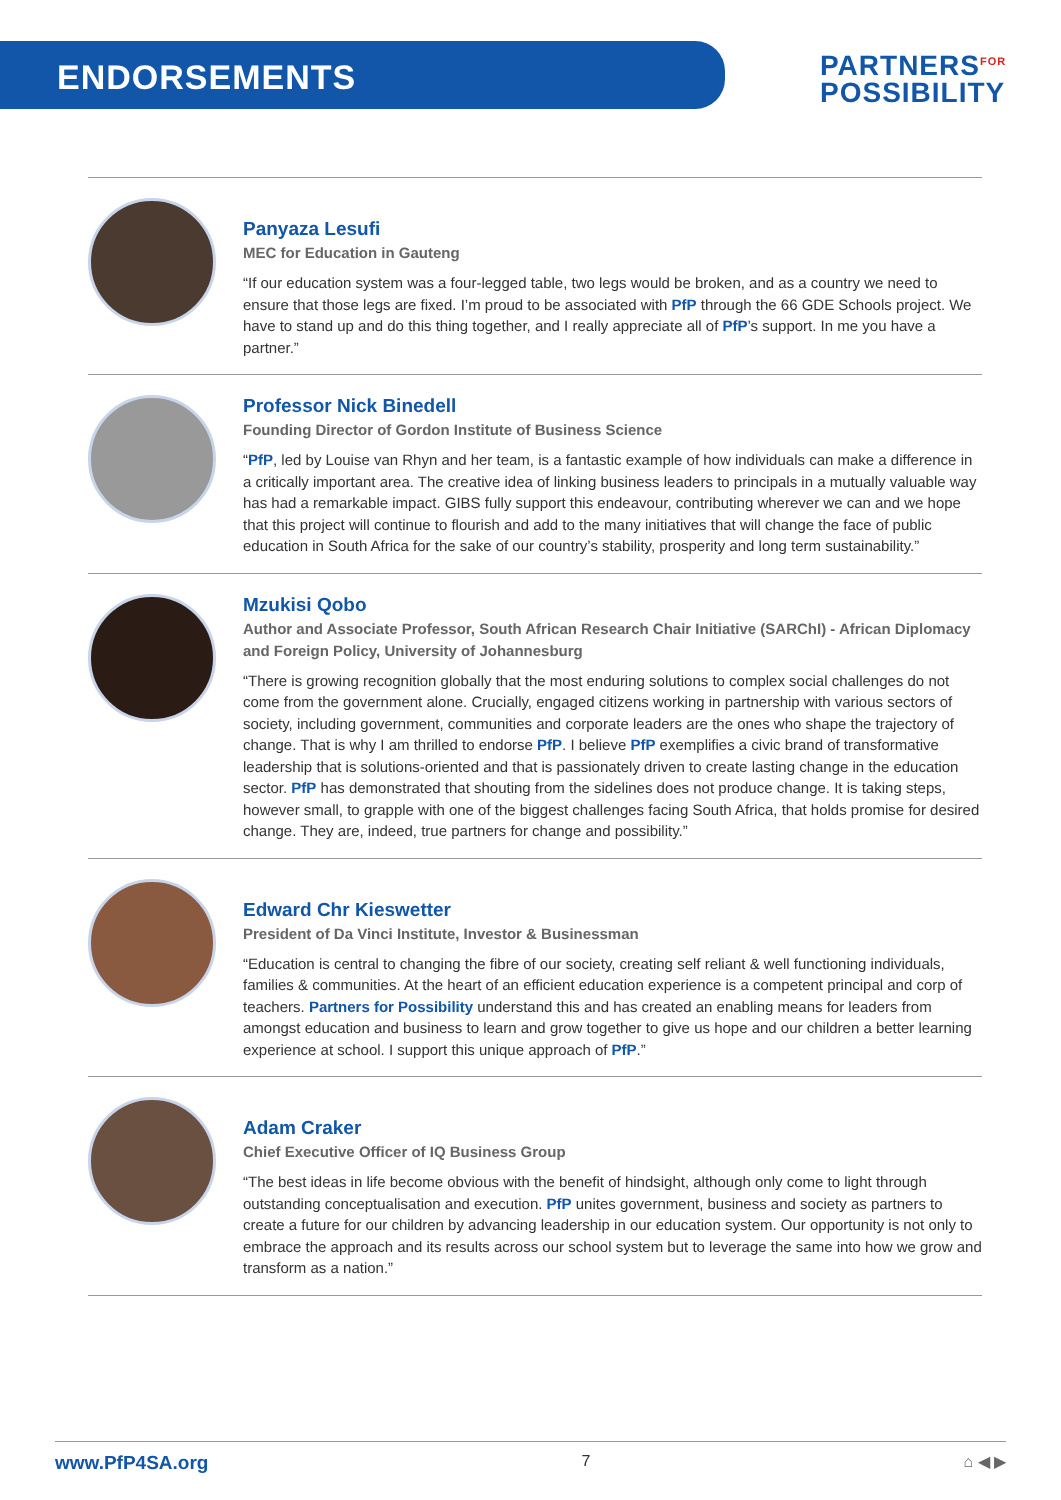ENDORSEMENTS
PARTNERS<sup>FOR</sup>
POSSIBILITY
Panyaza Lesufi
MEC for Education in Gauteng
“If our education system was a four-legged table, two legs would be broken, and as a country we need to ensure that those legs are fixed. I’m proud to be associated with PfP through the 66 GDE Schools project. We have to stand up and do this thing together, and I really appreciate all of PfP’s support. In me you have a partner.”
Professor Nick Binedell
Founding Director of Gordon Institute of Business Science
“PfP, led by Louise van Rhyn and her team, is a fantastic example of how individuals can make a difference in a critically important area. The creative idea of linking business leaders to principals in a mutually valuable way has had a remarkable impact. GIBS fully support this endeavour, contributing wherever we can and we hope that this project will continue to flourish and add to the many initiatives that will change the face of public education in South Africa for the sake of our country’s stability, prosperity and long term sustainability.”
Mzukisi Qobo
Author and Associate Professor, South African Research Chair Initiative (SARChI) - African Diplomacy and Foreign Policy, University of Johannesburg
“There is growing recognition globally that the most enduring solutions to complex social challenges do not come from the government alone. Crucially, engaged citizens working in partnership with various sectors of society, including government, communities and corporate leaders are the ones who shape the trajectory of change. That is why I am thrilled to endorse PfP. I believe PfP exemplifies a civic brand of transformative leadership that is solutions-oriented and that is passionately driven to create lasting change in the education sector. PfP has demonstrated that shouting from the sidelines does not produce change. It is taking steps, however small, to grapple with one of the biggest challenges facing South Africa, that holds promise for desired change. They are, indeed, true partners for change and possibility.”
Edward Chr Kieswetter
President of Da Vinci Institute, Investor & Businessman
“Education is central to changing the fibre of our society, creating self reliant & well functioning individuals, families & communities. At the heart of an efficient education experience is a competent principal and corp of teachers. Partners for Possibility understand this and has created an enabling means for leaders from amongst education and business to learn and grow together to give us hope and our children a better learning experience at school. I support this unique approach of PfP.”
Adam Craker
Chief Executive Officer of IQ Business Group
“The best ideas in life become obvious with the benefit of hindsight, although only come to light through outstanding conceptualisation and execution. PfP unites government, business and society as partners to create a future for our children by advancing leadership in our education system. Our opportunity is not only to embrace the approach and its results across our school system but to leverage the same into how we grow and transform as a nation.”
www.PfP4SA.org 7 ⌂ ◀ ▶